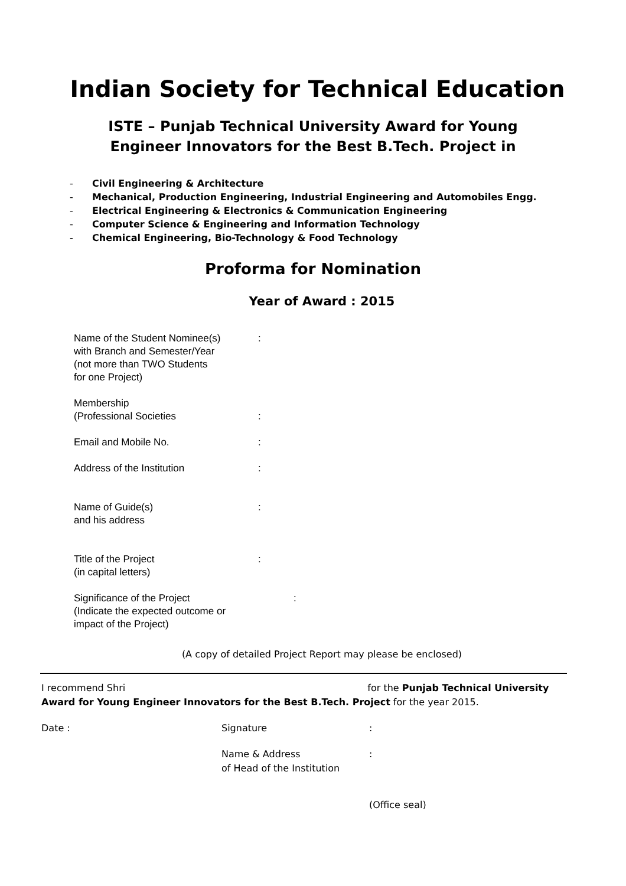Indian Society for Technical Education
ISTE – Punjab Technical University Award for Young
Engineer Innovators for the Best B.Tech. Project in
- Civil Engineering & Architecture
- Mechanical, Production Engineering, Industrial Engineering and Automobiles Engg.
- Electrical Engineering & Electronics & Communication Engineering
- Computer Science & Engineering and Information Technology
- Chemical Engineering, Bio-Technology & Food Technology
Proforma for Nomination
Year of Award : 2015
Name of the Student Nominee(s)
with Branch and Semester/Year
(not more than TWO Students
for one Project)
:
Membership
(Professional Societies
:
Email and Mobile No. :
Address of the Institution :
Name of Guide(s)
and his address
:
Title of the Project
(in capital letters)
:
Significance of the Project
(Indicate the expected outcome or
impact of the Project)
:
(A copy of detailed Project Report may please be enclosed)
I recommend Shri for the Punjab Technical University Award for Young Engineer Innovators for the Best B.Tech. Project for the year 2015.
Date : Signature :
Name & Address
of Head of the Institution
:
(Office seal)